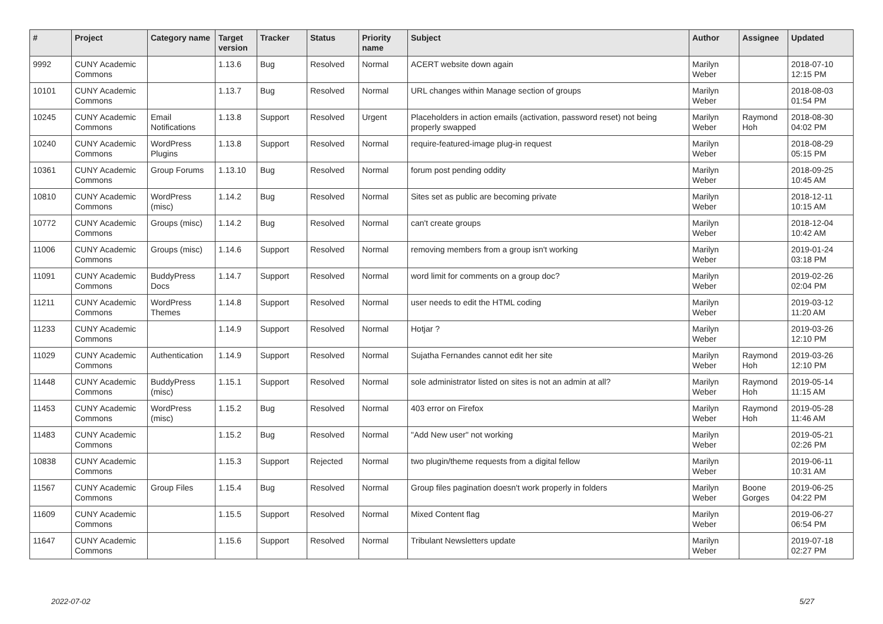| # | Project | Category name | Target version | Tracker | Status | Priority name | Subject | Author | Assignee | Updated |
| --- | --- | --- | --- | --- | --- | --- | --- | --- | --- | --- |
| 9992 | CUNY Academic Commons | | 1.13.6 | Bug | Resolved | Normal | ACERT website down again | Marilyn Weber | | 2018-07-10 12:15 PM |
| 10101 | CUNY Academic Commons | | 1.13.7 | Bug | Resolved | Normal | URL changes within Manage section of groups | Marilyn Weber | | 2018-08-03 01:54 PM |
| 10245 | CUNY Academic Commons | Email Notifications | 1.13.8 | Support | Resolved | Urgent | Placeholders in action emails (activation, password reset) not being properly swapped | Marilyn Weber | Raymond Hoh | 2018-08-30 04:02 PM |
| 10240 | CUNY Academic Commons | WordPress Plugins | 1.13.8 | Support | Resolved | Normal | require-featured-image plug-in request | Marilyn Weber | | 2018-08-29 05:15 PM |
| 10361 | CUNY Academic Commons | Group Forums | 1.13.10 | Bug | Resolved | Normal | forum post pending oddity | Marilyn Weber | | 2018-09-25 10:45 AM |
| 10810 | CUNY Academic Commons | WordPress (misc) | 1.14.2 | Bug | Resolved | Normal | Sites set as public are becoming private | Marilyn Weber | | 2018-12-11 10:15 AM |
| 10772 | CUNY Academic Commons | Groups (misc) | 1.14.2 | Bug | Resolved | Normal | can't create groups | Marilyn Weber | | 2018-12-04 10:42 AM |
| 11006 | CUNY Academic Commons | Groups (misc) | 1.14.6 | Support | Resolved | Normal | removing members from a group isn't working | Marilyn Weber | | 2019-01-24 03:18 PM |
| 11091 | CUNY Academic Commons | BuddyPress Docs | 1.14.7 | Support | Resolved | Normal | word limit for comments on a group doc? | Marilyn Weber | | 2019-02-26 02:04 PM |
| 11211 | CUNY Academic Commons | WordPress Themes | 1.14.8 | Support | Resolved | Normal | user needs to edit the HTML coding | Marilyn Weber | | 2019-03-12 11:20 AM |
| 11233 | CUNY Academic Commons | | 1.14.9 | Support | Resolved | Normal | Hotjar ? | Marilyn Weber | | 2019-03-26 12:10 PM |
| 11029 | CUNY Academic Commons | Authentication | 1.14.9 | Support | Resolved | Normal | Sujatha Fernandes cannot edit her site | Marilyn Weber | Raymond Hoh | 2019-03-26 12:10 PM |
| 11448 | CUNY Academic Commons | BuddyPress (misc) | 1.15.1 | Support | Resolved | Normal | sole administrator listed on sites is not an admin at all? | Marilyn Weber | Raymond Hoh | 2019-05-14 11:15 AM |
| 11453 | CUNY Academic Commons | WordPress (misc) | 1.15.2 | Bug | Resolved | Normal | 403 error on Firefox | Marilyn Weber | Raymond Hoh | 2019-05-28 11:46 AM |
| 11483 | CUNY Academic Commons | | 1.15.2 | Bug | Resolved | Normal | "Add New user" not working | Marilyn Weber | | 2019-05-21 02:26 PM |
| 10838 | CUNY Academic Commons | | 1.15.3 | Support | Rejected | Normal | two plugin/theme requests from a digital fellow | Marilyn Weber | | 2019-06-11 10:31 AM |
| 11567 | CUNY Academic Commons | Group Files | 1.15.4 | Bug | Resolved | Normal | Group files pagination doesn't work properly in folders | Marilyn Weber | Boone Gorges | 2019-06-25 04:22 PM |
| 11609 | CUNY Academic Commons | | 1.15.5 | Support | Resolved | Normal | Mixed Content flag | Marilyn Weber | | 2019-06-27 06:54 PM |
| 11647 | CUNY Academic Commons | | 1.15.6 | Support | Resolved | Normal | Tribulant Newsletters update | Marilyn Weber | | 2019-07-18 02:27 PM |
2022-07-02 5/27